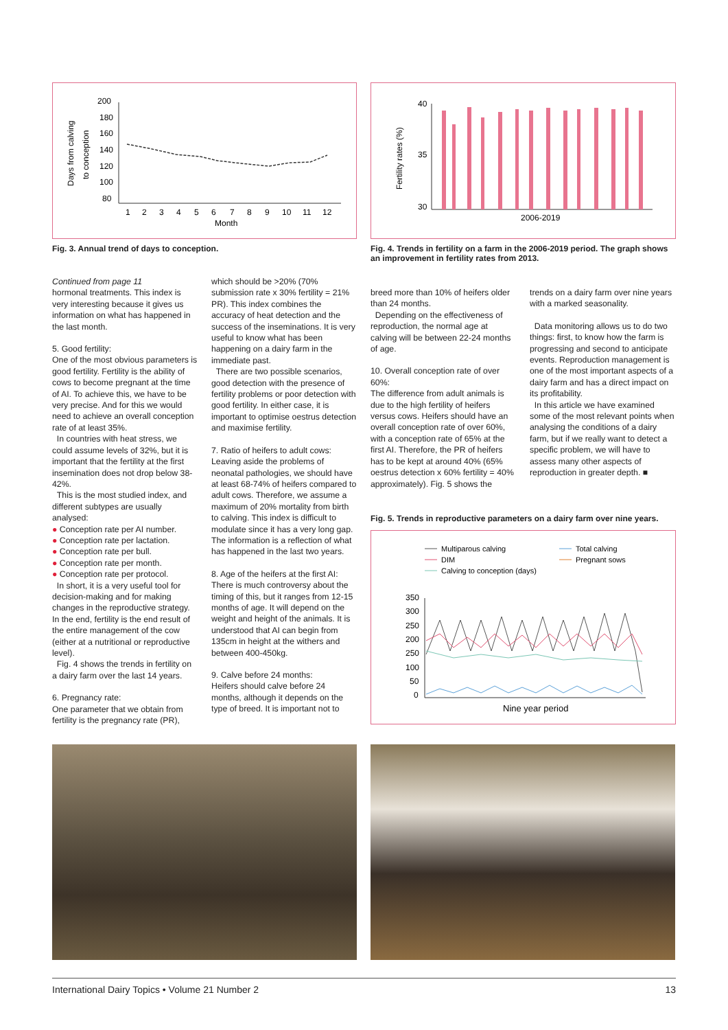Days from calving
to conception
200
180
160
140
120
100
80
1
2
3
4
5
6
7
8
9
10
11
12
Month
Fig. 3. Annual trend of days to conception.
Fertility rates (%)
40
35
30
2006-2019
Fig. 4. Trends in fertility on a farm in the 2006-2019 period. The graph shows an improvement in fertility rates from 2013.
Continued from page 11
hormonal treatments. This index is very interesting because it gives us information on what has happened in the last month.
5. Good fertility:
One of the most obvious parameters is good fertility. Fertility is the ability of cows to become pregnant at the time of AI. To achieve this, we have to be very precise. And for this we would need to achieve an overall conception rate of at least 35%.
In countries with heat stress, we could assume levels of 32%, but it is important that the fertility at the first insemination does not drop below 38-42%.
This is the most studied index, and different subtypes are usually analysed:
● Conception rate per AI number.
● Conception rate per lactation.
● Conception rate per bull.
● Conception rate per month.
● Conception rate per protocol.
In short, it is a very useful tool for decision-making and for making changes in the reproductive strategy. In the end, fertility is the end result of the entire management of the cow (either at a nutritional or reproductive level).
Fig. 4 shows the trends in fertility on a dairy farm over the last 14 years.
6. Pregnancy rate:
One parameter that we obtain from fertility is the pregnancy rate (PR),
which should be >20% (70% submission rate x 30% fertility = 21% PR). This index combines the accuracy of heat detection and the success of the inseminations. It is very useful to know what has been happening on a dairy farm in the immediate past.
There are two possible scenarios, good detection with the presence of fertility problems or poor detection with good fertility. In either case, it is important to optimise oestrus detection and maximise fertility.
7. Ratio of heifers to adult cows:
Leaving aside the problems of neonatal pathologies, we should have at least 68-74% of heifers compared to adult cows. Therefore, we assume a maximum of 20% mortality from birth to calving. This index is difficult to modulate since it has a very long gap. The information is a reflection of what has happened in the last two years.
8. Age of the heifers at the first AI:
There is much controversy about the timing of this, but it ranges from 12-15 months of age. It will depend on the weight and height of the animals. It is understood that AI can begin from 135cm in height at the withers and between 400-450kg.
9. Calve before 24 months:
Heifers should calve before 24 months, although it depends on the type of breed. It is important not to
breed more than 10% of heifers older than 24 months.
Depending on the effectiveness of reproduction, the normal age at calving will be between 22-24 months of age.
10. Overall conception rate of over 60%:
The difference from adult animals is due to the high fertility of heifers versus cows. Heifers should have an overall conception rate of over 60%, with a conception rate of 65% at the first AI. Therefore, the PR of heifers has to be kept at around 40% (65% oestrus detection x 60% fertility = 40% approximately). Fig. 5 shows the
trends on a dairy farm over nine years with a marked seasonality.
Data monitoring allows us to do two things: first, to know how the farm is progressing and second to anticipate events. Reproduction management is one of the most important aspects of a dairy farm and has a direct impact on its profitability.
In this article we have examined some of the most relevant points when analysing the conditions of a dairy farm, but if we really want to detect a specific problem, we will have to assess many other aspects of reproduction in greater depth. ■
Fig. 5. Trends in reproductive parameters on a dairy farm over nine years.
Multiparous calving
DIM
Calving to conception (days)
Total calving
Pregnant sows
350
300
250
200
250
100
50
0
Nine year period
International Dairy Topics • Volume 21 Number 2 13